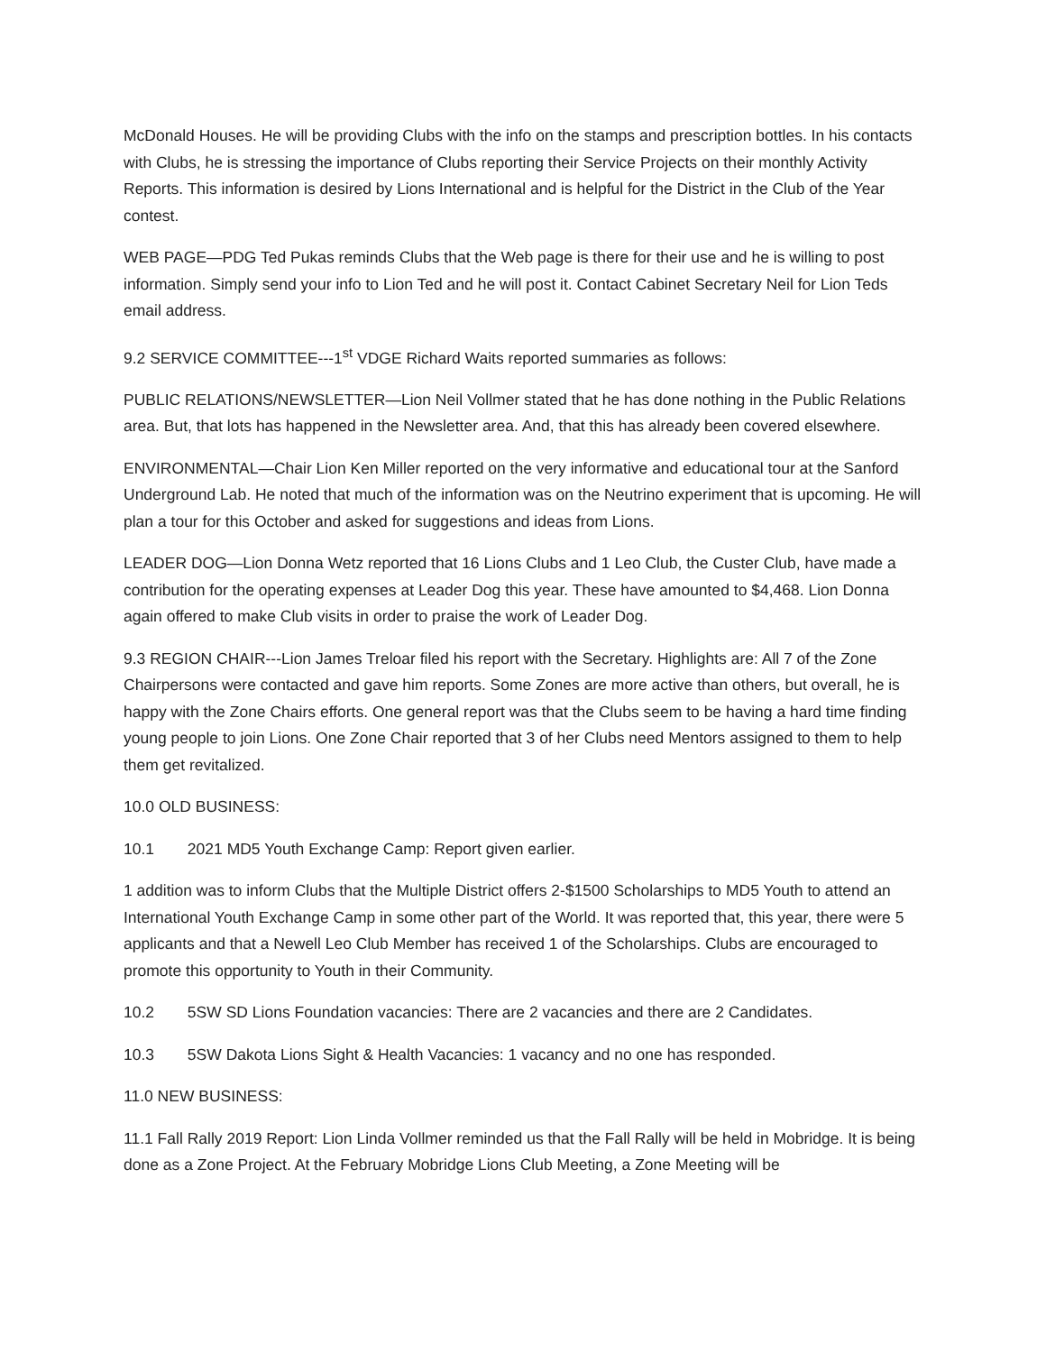McDonald Houses. He will be providing Clubs with the info on the stamps and prescription bottles. In his contacts with Clubs, he is stressing the importance of Clubs reporting their Service Projects on their monthly Activity Reports. This information is desired by Lions International and is helpful for the District in the Club of the Year contest.
WEB PAGE—PDG Ted Pukas reminds Clubs that the Web page is there for their use and he is willing to post information. Simply send your info to Lion Ted and he will post it. Contact Cabinet Secretary Neil for Lion Teds email address.
9.2 SERVICE COMMITTEE---1<sup>st</sup> VDGE Richard Waits reported summaries as follows:
PUBLIC RELATIONS/NEWSLETTER—Lion Neil Vollmer stated that he has done nothing in the Public Relations area. But, that lots has happened in the Newsletter area. And, that this has already been covered elsewhere.
ENVIRONMENTAL—Chair Lion Ken Miller reported on the very informative and educational tour at the Sanford Underground Lab. He noted that much of the information was on the Neutrino experiment that is upcoming. He will plan a tour for this October and asked for suggestions and ideas from Lions.
LEADER DOG—Lion Donna Wetz reported that 16 Lions Clubs and 1 Leo Club, the Custer Club, have made a contribution for the operating expenses at Leader Dog this year. These have amounted to $4,468. Lion Donna again offered to make Club visits in order to praise the work of Leader Dog.
9.3 REGION CHAIR---Lion James Treloar filed his report with the Secretary. Highlights are: All 7 of the Zone Chairpersons were contacted and gave him reports. Some Zones are more active than others, but overall, he is happy with the Zone Chairs efforts. One general report was that the Clubs seem to be having a hard time finding young people to join Lions. One Zone Chair reported that 3 of her Clubs need Mentors assigned to them to help them get revitalized.
10.0 OLD BUSINESS:
10.1 2021 MD5 Youth Exchange Camp: Report given earlier.
1 addition was to inform Clubs that the Multiple District offers 2-$1500 Scholarships to MD5 Youth to attend an International Youth Exchange Camp in some other part of the World. It was reported that, this year, there were 5 applicants and that a Newell Leo Club Member has received 1 of the Scholarships. Clubs are encouraged to promote this opportunity to Youth in their Community.
10.2 5SW SD Lions Foundation vacancies: There are 2 vacancies and there are 2 Candidates.
10.3 5SW Dakota Lions Sight & Health Vacancies: 1 vacancy and no one has responded.
11.0 NEW BUSINESS:
11.1 Fall Rally 2019 Report: Lion Linda Vollmer reminded us that the Fall Rally will be held in Mobridge. It is being done as a Zone Project. At the February Mobridge Lions Club Meeting, a Zone Meeting will be